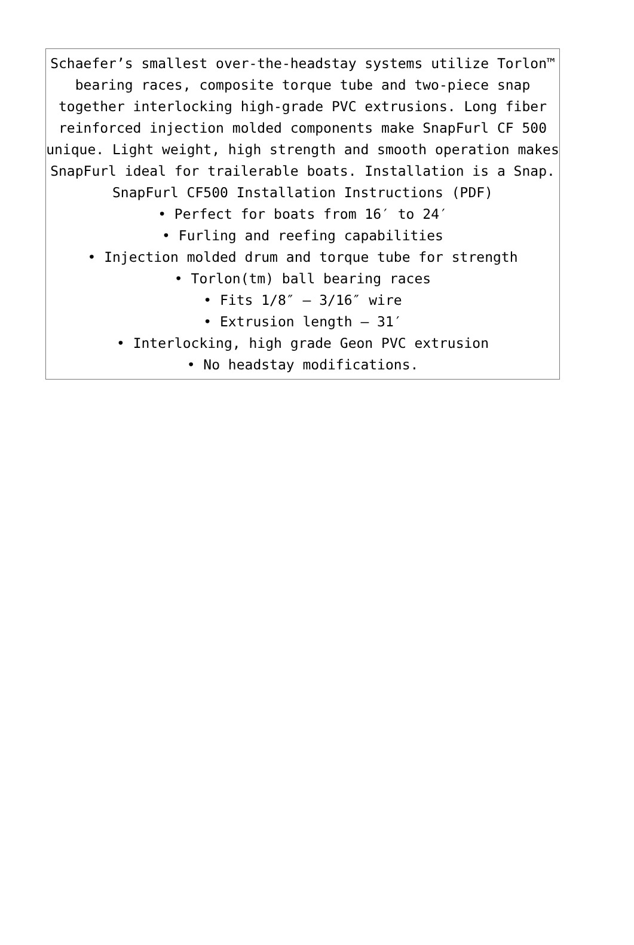Schaefer’s smallest over-the-headstay systems utilize Torlon™ bearing races, composite torque tube and two-piece snap together interlocking high-grade PVC extrusions. Long fiber reinforced injection molded components make SnapFurl CF 500 unique. Light weight, high strength and smooth operation makes SnapFurl ideal for trailerable boats. Installation is a Snap.
SnapFurl CF500 Installation Instructions (PDF)
• Perfect for boats from 16′ to 24′
• Furling and reefing capabilities
• Injection molded drum and torque tube for strength
• Torlon(tm) ball bearing races
• Fits 1/8″ – 3/16″ wire
• Extrusion length – 31′
• Interlocking, high grade Geon PVC extrusion
• No headstay modifications.